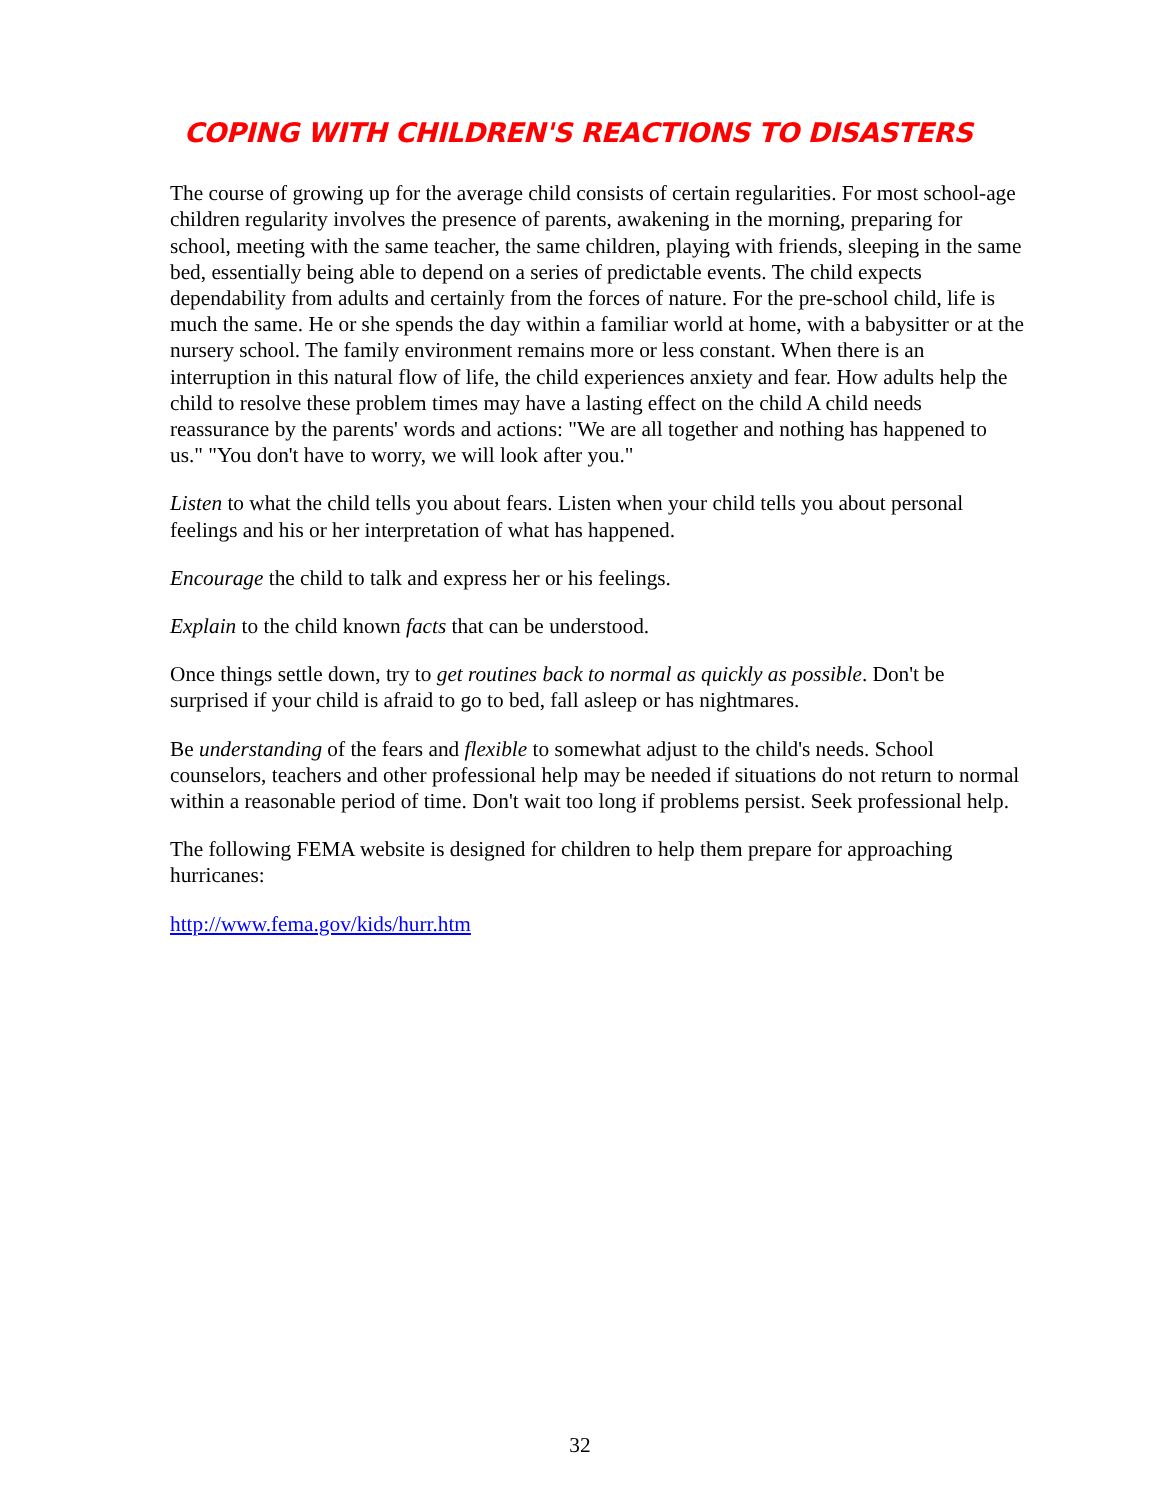COPING WITH CHILDREN'S REACTIONS TO DISASTERS
The course of growing up for the average child consists of certain regularities. For most school-age children regularity involves the presence of parents, awakening in the morning, preparing for school, meeting with the same teacher, the same children, playing with friends, sleeping in the same bed, essentially being able to depend on a series of predictable events. The child expects dependability from adults and certainly from the forces of nature. For the pre-school child, life is much the same. He or she spends the day within a familiar world at home, with a babysitter or at the nursery school. The family environment remains more or less constant. When there is an interruption in this natural flow of life, the child experiences anxiety and fear. How adults help the child to resolve these problem times may have a lasting effect on the child A child needs reassurance by the parents' words and actions: "We are all together and nothing has happened to us." "You don't have to worry, we will look after you."
Listen to what the child tells you about fears. Listen when your child tells you about personal feelings and his or her interpretation of what has happened.
Encourage the child to talk and express her or his feelings.
Explain to the child known facts that can be understood.
Once things settle down, try to get routines back to normal as quickly as possible. Don't be surprised if your child is afraid to go to bed, fall asleep or has nightmares.
Be understanding of the fears and flexible to somewhat adjust to the child's needs. School counselors, teachers and other professional help may be needed if situations do not return to normal within a reasonable period of time. Don't wait too long if problems persist. Seek professional help.
The following FEMA website is designed for children to help them prepare for approaching hurricanes:
http://www.fema.gov/kids/hurr.htm
32